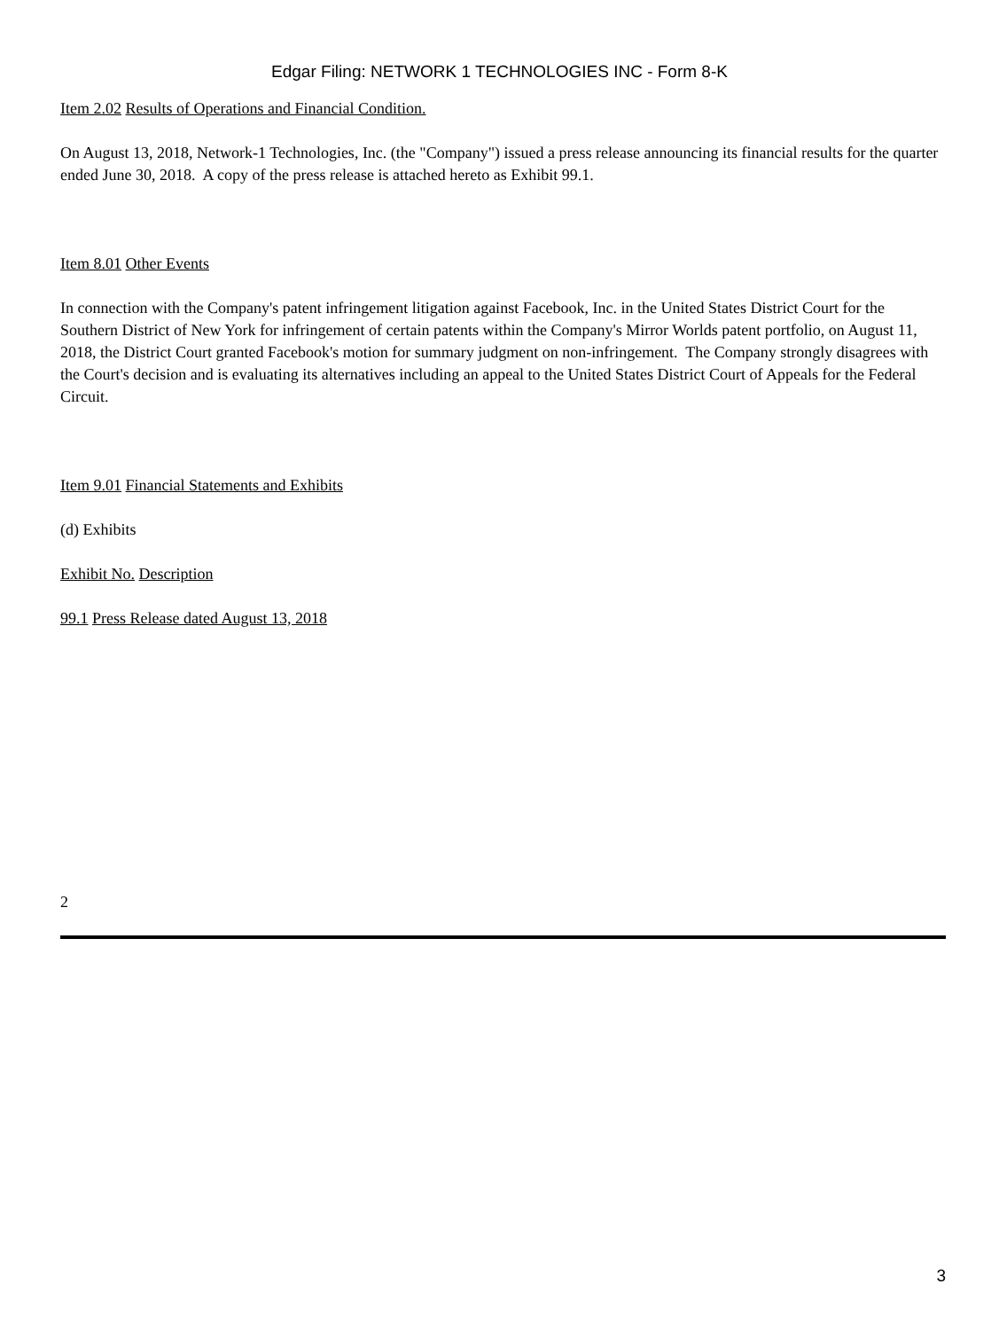Edgar Filing: NETWORK 1 TECHNOLOGIES INC - Form 8-K
Item 2.02 Results of Operations and Financial Condition.
On August 13, 2018, Network-1 Technologies, Inc. (the "Company") issued a press release announcing its financial results for the quarter ended June 30, 2018. A copy of the press release is attached hereto as Exhibit 99.1.
Item 8.01 Other Events
In connection with the Company's patent infringement litigation against Facebook, Inc. in the United States District Court for the Southern District of New York for infringement of certain patents within the Company's Mirror Worlds patent portfolio, on August 11, 2018, the District Court granted Facebook's motion for summary judgment on non-infringement. The Company strongly disagrees with the Court's decision and is evaluating its alternatives including an appeal to the United States District Court of Appeals for the Federal Circuit.
Item 9.01 Financial Statements and Exhibits
(d) Exhibits
Exhibit No. Description
99.1 Press Release dated August 13, 2018
2
3